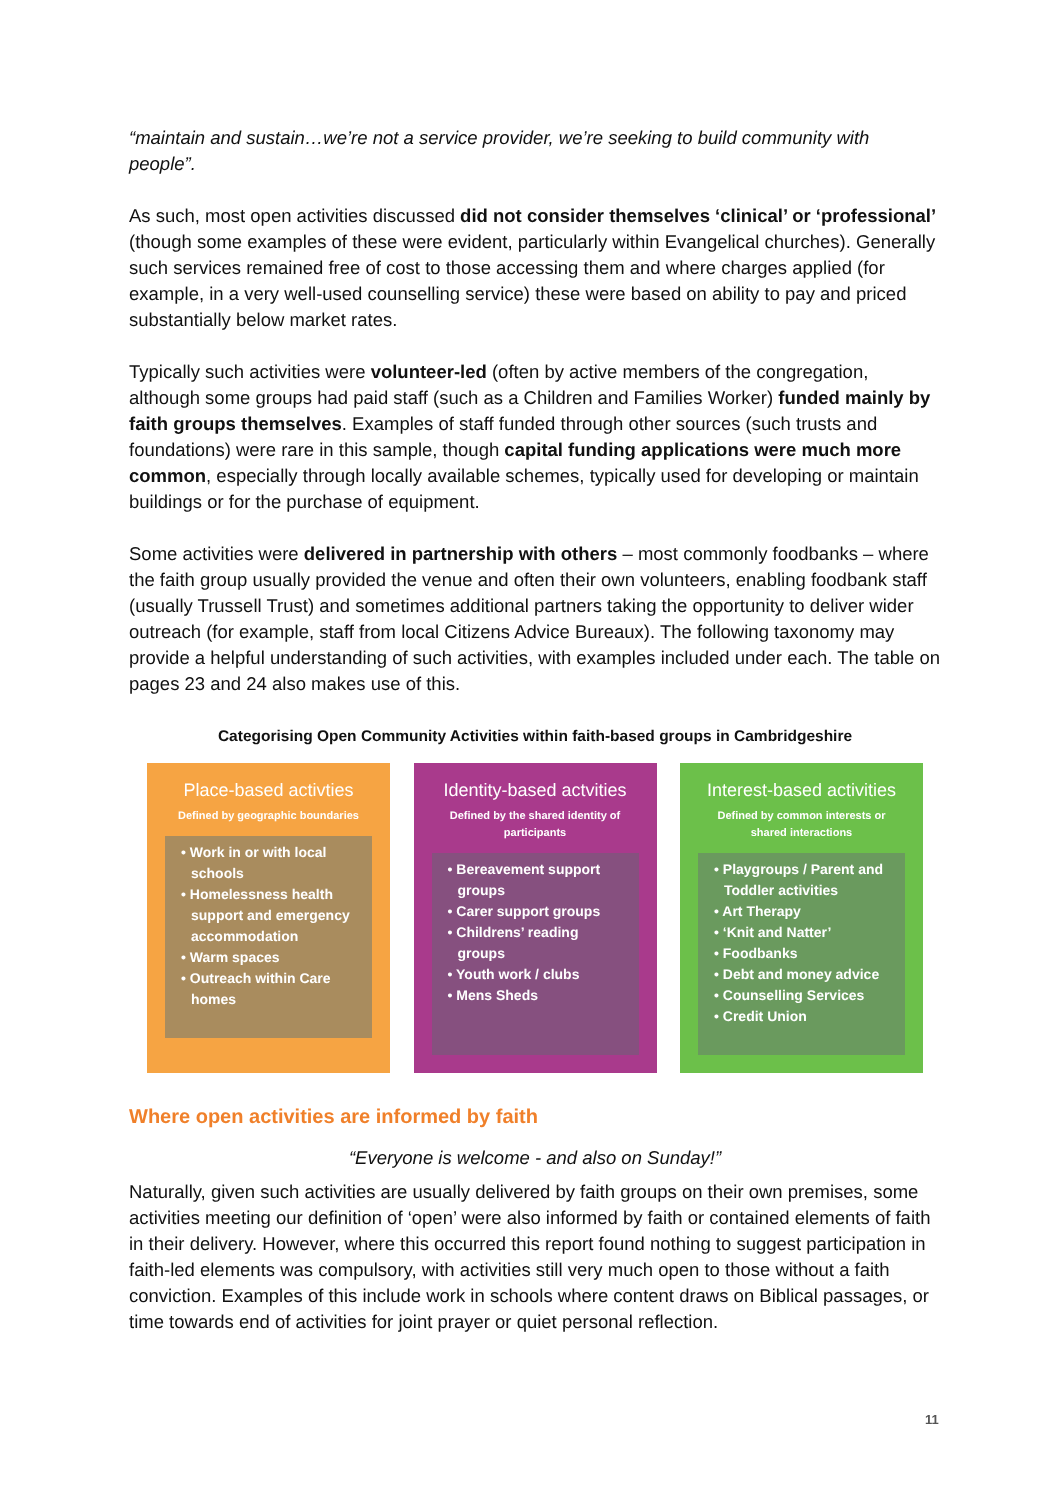“maintain and sustain…we’re not a service provider, we’re seeking to build community with people”.
As such, most open activities discussed did not consider themselves ‘clinical’ or ‘professional’ (though some examples of these were evident, particularly within Evangelical churches). Generally such services remained free of cost to those accessing them and where charges applied (for example, in a very well-used counselling service) these were based on ability to pay and priced substantially below market rates.
Typically such activities were volunteer-led (often by active members of the congregation, although some groups had paid staff (such as a Children and Families Worker) funded mainly by faith groups themselves. Examples of staff funded through other sources (such trusts and foundations) were rare in this sample, though capital funding applications were much more common, especially through locally available schemes, typically used for developing or maintain buildings or for the purchase of equipment.
Some activities were delivered in partnership with others – most commonly foodbanks – where the faith group usually provided the venue and often their own volunteers, enabling foodbank staff (usually Trussell Trust) and sometimes additional partners taking the opportunity to deliver wider outreach (for example, staff from local Citizens Advice Bureaux). The following taxonomy may provide a helpful understanding of such activities, with examples included under each. The table on pages 23 and 24 also makes use of this.
Categorising Open Community Activities within faith-based groups in Cambridgeshire
Place-based activties
Defined by geographic boundaries
• Work in or with local schools
• Homelessness health support and emergency accommodation
• Warm spaces
• Outreach within Care homes
Identity-based actvities
Defined by the shared identity of participants
• Bereavement support groups
• Carer support groups
• Childrens’ reading groups
• Youth work / clubs
• Mens Sheds
Interest-based activities
Defined by common interests or shared interactions
• Playgroups / Parent and Toddler activities
• Art Therapy
• ‘Knit and Natter’
• Foodbanks
• Debt and money advice
• Counselling Services
• Credit Union
Where open activities are informed by faith
“Everyone is welcome - and also on Sunday!”
Naturally, given such activities are usually delivered by faith groups on their own premises, some activities meeting our definition of ‘open’ were also informed by faith or contained elements of faith in their delivery. However, where this occurred this report found nothing to suggest participation in faith-led elements was compulsory, with activities still very much open to those without a faith conviction. Examples of this include work in schools where content draws on Biblical passages, or time towards end of activities for joint prayer or quiet personal reflection.
11